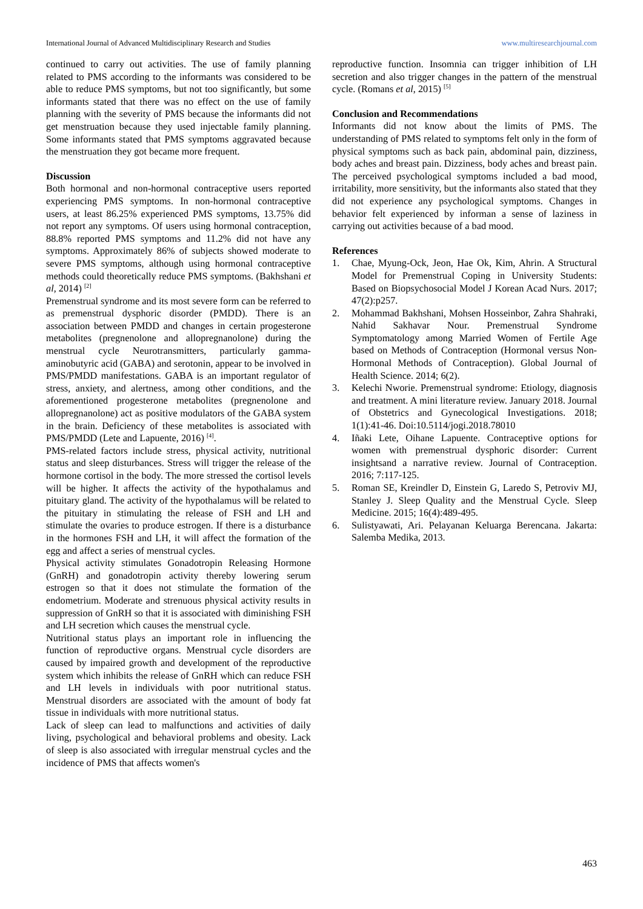International Journal of Advanced Multidisciplinary Research and Studies www.multiresearchjournal.com
continued to carry out activities. The use of family planning related to PMS according to the informants was considered to be able to reduce PMS symptoms, but not too significantly, but some informants stated that there was no effect on the use of family planning with the severity of PMS because the informants did not get menstruation because they used injectable family planning. Some informants stated that PMS symptoms aggravated because the menstruation they got became more frequent.
Discussion
Both hormonal and non-hormonal contraceptive users reported experiencing PMS symptoms. In non-hormonal contraceptive users, at least 86.25% experienced PMS symptoms, 13.75% did not report any symptoms. Of users using hormonal contraception, 88.8% reported PMS symptoms and 11.2% did not have any symptoms. Approximately 86% of subjects showed moderate to severe PMS symptoms, although using hormonal contraceptive methods could theoretically reduce PMS symptoms. (Bakhshani et al, 2014) <sup>[2]</sup>
Premenstrual syndrome and its most severe form can be referred to as premenstrual dysphoric disorder (PMDD). There is an association between PMDD and changes in certain progesterone metabolites (pregnenolone and allopregnanolone) during the menstrual cycle Neurotransmitters, particularly gamma-aminobutyric acid (GABA) and serotonin, appear to be involved in PMS/PMDD manifestations. GABA is an important regulator of stress, anxiety, and alertness, among other conditions, and the aforementioned progesterone metabolites (pregnenolone and allopregnanolone) act as positive modulators of the GABA system in the brain. Deficiency of these metabolites is associated with PMS/PMDD (Lete and Lapuente, 2016) <sup>[4]</sup>.
PMS-related factors include stress, physical activity, nutritional status and sleep disturbances. Stress will trigger the release of the hormone cortisol in the body. The more stressed the cortisol levels will be higher. It affects the activity of the hypothalamus and pituitary gland. The activity of the hypothalamus will be related to the pituitary in stimulating the release of FSH and LH and stimulate the ovaries to produce estrogen. If there is a disturbance in the hormones FSH and LH, it will affect the formation of the egg and affect a series of menstrual cycles.
Physical activity stimulates Gonadotropin Releasing Hormone (GnRH) and gonadotropin activity thereby lowering serum estrogen so that it does not stimulate the formation of the endometrium. Moderate and strenuous physical activity results in suppression of GnRH so that it is associated with diminishing FSH and LH secretion which causes the menstrual cycle.
Nutritional status plays an important role in influencing the function of reproductive organs. Menstrual cycle disorders are caused by impaired growth and development of the reproductive system which inhibits the release of GnRH which can reduce FSH and LH levels in individuals with poor nutritional status. Menstrual disorders are associated with the amount of body fat tissue in individuals with more nutritional status.
Lack of sleep can lead to malfunctions and activities of daily living, psychological and behavioral problems and obesity. Lack of sleep is also associated with irregular menstrual cycles and the incidence of PMS that affects women's
reproductive function. Insomnia can trigger inhibition of LH secretion and also trigger changes in the pattern of the menstrual cycle. (Romans et al, 2015) <sup>[5]</sup>
Conclusion and Recommendations
Informants did not know about the limits of PMS. The understanding of PMS related to symptoms felt only in the form of physical symptoms such as back pain, abdominal pain, dizziness, body aches and breast pain. Dizziness, body aches and breast pain. The perceived psychological symptoms included a bad mood, irritability, more sensitivity, but the informants also stated that they did not experience any psychological symptoms. Changes in behavior felt experienced by informan a sense of laziness in carrying out activities because of a bad mood.
References
1. Chae, Myung-Ock, Jeon, Hae Ok, Kim, Ahrin. A Structural Model for Premenstrual Coping in University Students: Based on Biopsychosocial Model J Korean Acad Nurs. 2017; 47(2):p257.
2. Mohammad Bakhshani, Mohsen Hosseinbor, Zahra Shahraki, Nahid Sakhavar Nour. Premenstrual Syndrome Symptomatology among Married Women of Fertile Age based on Methods of Contraception (Hormonal versus Non-Hormonal Methods of Contraception). Global Journal of Health Science. 2014; 6(2).
3. Kelechi Nworie. Premenstrual syndrome: Etiology, diagnosis and treatment. A mini literature review. January 2018. Journal of Obstetrics and Gynecological Investigations. 2018; 1(1):41-46. Doi:10.5114/jogi.2018.78010
4. Iñaki Lete, Oihane Lapuente. Contraceptive options for women with premenstrual dysphoric disorder: Current insightsand a narrative review. Journal of Contraception. 2016; 7:117-125.
5. Roman SE, Kreindler D, Einstein G, Laredo S, Petroviv MJ, Stanley J. Sleep Quality and the Menstrual Cycle. Sleep Medicine. 2015; 16(4):489-495.
6. Sulistyawati, Ari. Pelayanan Keluarga Berencana. Jakarta: Salemba Medika, 2013.
463